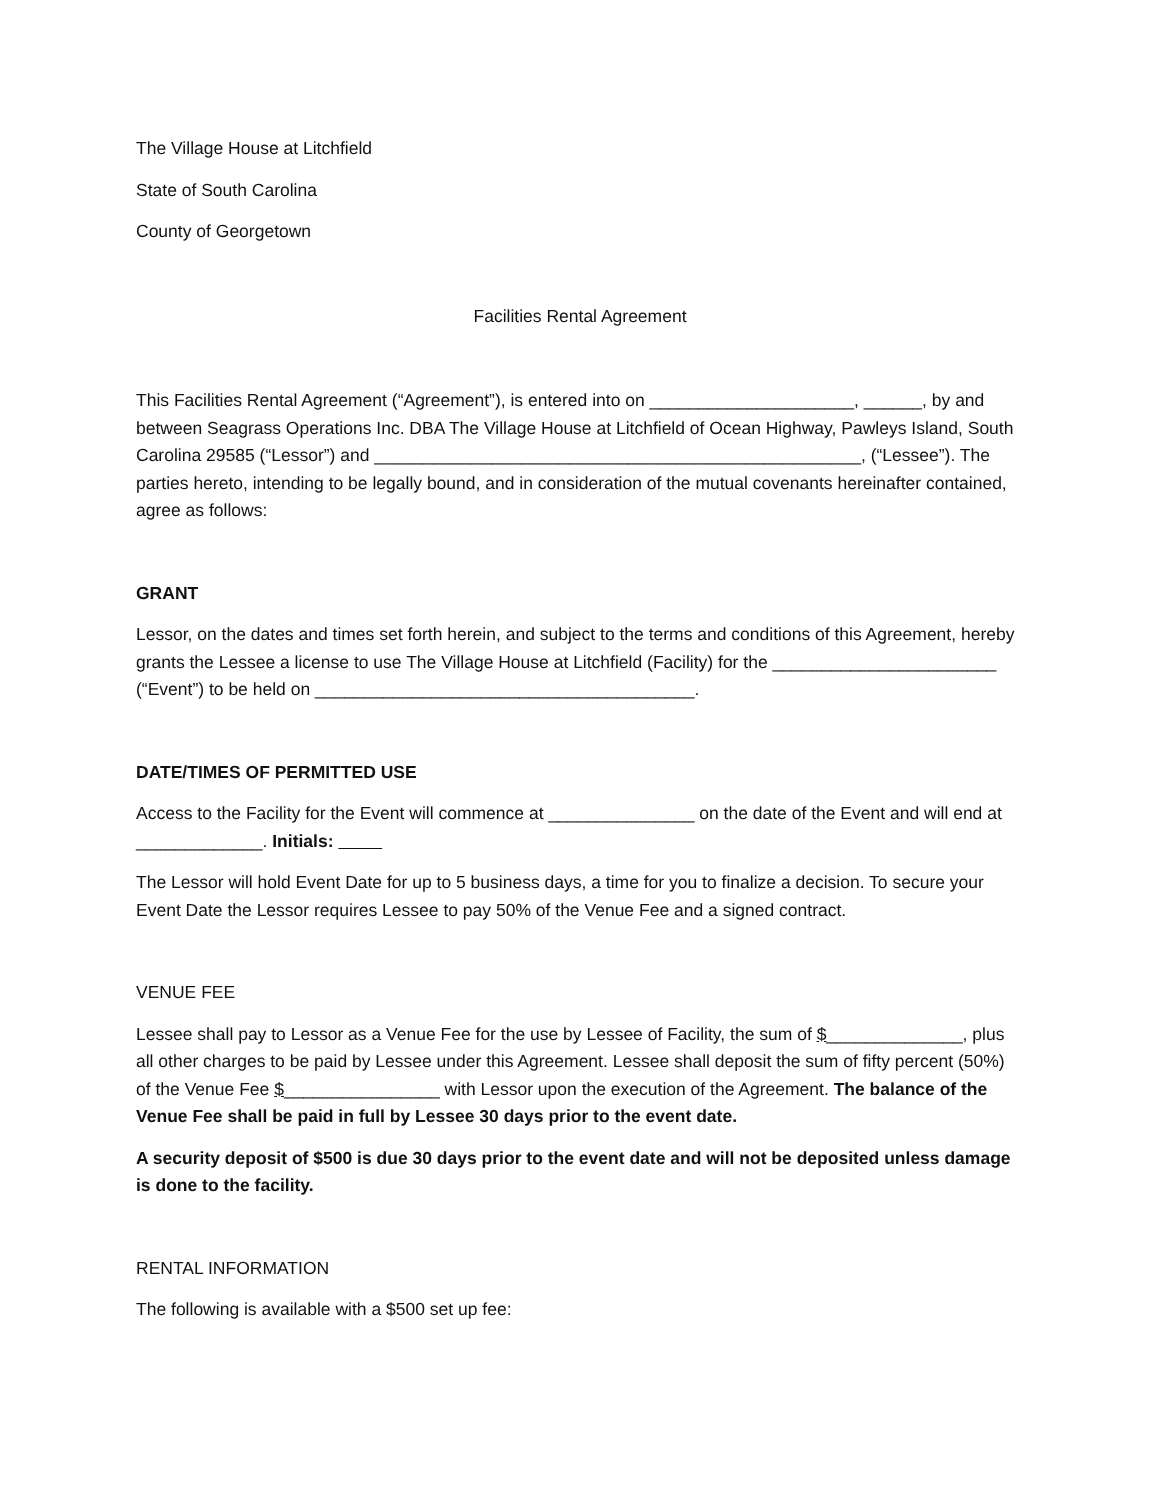The Village House at Litchfield
State of South Carolina
County of Georgetown
Facilities Rental Agreement
This Facilities Rental Agreement (“Agreement”), is entered into on _____________________, ______, by and between Seagrass Operations Inc. DBA The Village House at Litchfield of Ocean Highway, Pawleys Island, South Carolina 29585 (“Lessor”) and __________________________________________________, (“Lessee”). The parties hereto, intending to be legally bound, and in consideration of the mutual covenants hereinafter contained, agree as follows:
GRANT
Lessor, on the dates and times set forth herein, and subject to the terms and conditions of this Agreement, hereby grants the Lessee a license to use The Village House at Litchfield (Facility) for the _______________________ (“Event”) to be held on _______________________________________.
DATE/TIMES OF PERMITTED USE
Access to the Facility for the Event will commence at _______________ on the date of the Event and will end at _____________. Initials:
The Lessor will hold Event Date for up to 5 business days, a time for you to finalize a decision. To secure your Event Date the Lessor requires Lessee to pay 50% of the Venue Fee and a signed contract.
VENUE FEE
Lessee shall pay to Lessor as a Venue Fee for the use by Lessee of Facility, the sum of $______________, plus all other charges to be paid by Lessee under this Agreement. Lessee shall deposit the sum of fifty percent (50%) of the Venue Fee $________________ with Lessor upon the execution of the Agreement. The balance of the Venue Fee shall be paid in full by Lessee 30 days prior to the event date.
A security deposit of $500 is due 30 days prior to the event date and will not be deposited unless damage is done to the facility.
RENTAL INFORMATION
The following is available with a $500 set up fee: